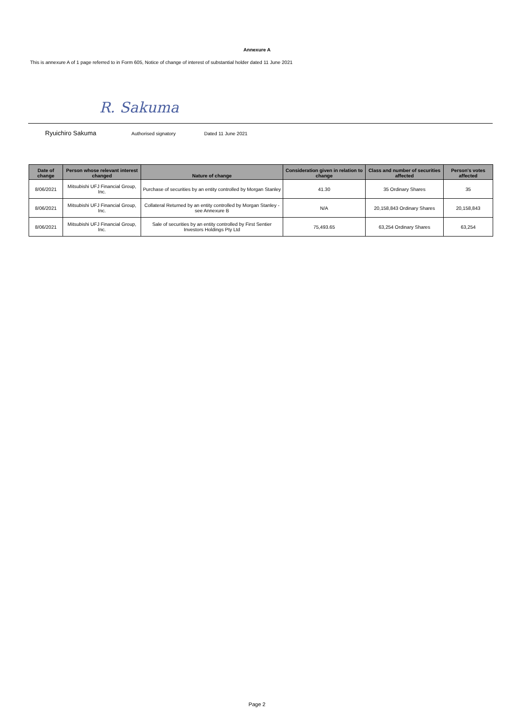Annexure A
This is annexure A of 1 page referred to in Form 605, Notice of change of interest of substantial holder dated 11 June 2021
R. Sakuma
Ryuichiro Sakuma Authorised signatory Dated 11 June 2021
| Date of change | Person whose relevant interest changed | Nature of change | Consideration given in relation to change | Class and number of securities affected | Person's votes affected |
| --- | --- | --- | --- | --- | --- |
| 8/06/2021 | Mitsubishi UFJ Financial Group, Inc. | Purchase of securities by an entity controlled by Morgan Stanley | 41.30 | 35 Ordinary Shares | 35 |
| 8/06/2021 | Mitsubishi UFJ Financial Group, Inc. | Collateral Returned by an entity controlled by Morgan Stanley - see Annexure B | N/A | 20,158,843 Ordinary Shares | 20,158,843 |
| 8/06/2021 | Mitsubishi UFJ Financial Group, Inc. | Sale of securities by an entity controlled by First Sentier Investors Holdings Pty Ltd | 75,493.65 | 63,254 Ordinary Shares | 63,254 |
Page 2